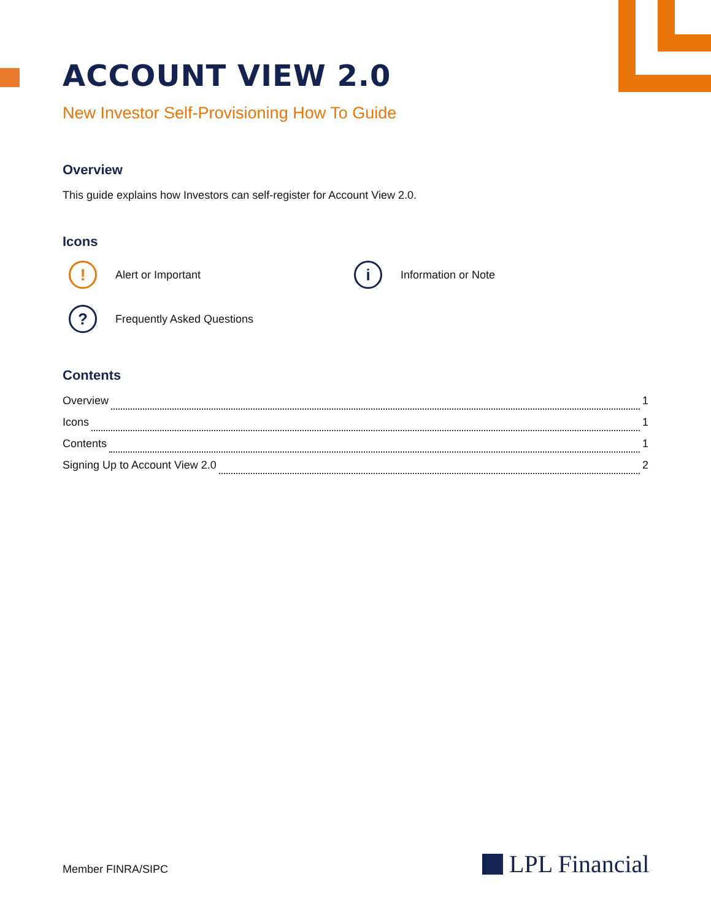ACCOUNT VIEW 2.0
New Investor Self-Provisioning How To Guide
Overview
This guide explains how Investors can self-register for Account View 2.0.
Icons
! Alert or Important
i Information or Note
? Frequently Asked Questions
Contents
Overview 1
Icons 1
Contents 1
Signing Up to Account View 2.0 2
Member FINRA/SIPC LPL Financial